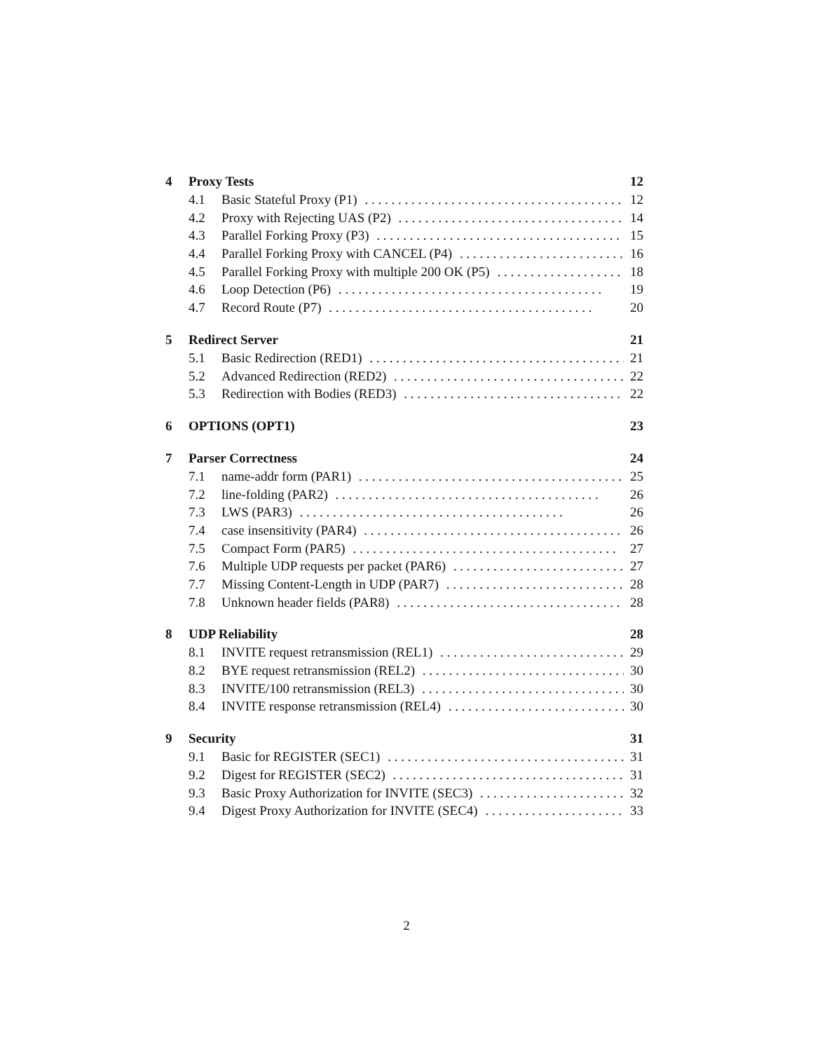4 Proxy Tests 12
4.1 Basic Stateful Proxy (P1) 12
4.2 Proxy with Rejecting UAS (P2) 14
4.3 Parallel Forking Proxy (P3) 15
4.4 Parallel Forking Proxy with CANCEL (P4) 16
4.5 Parallel Forking Proxy with multiple 200 OK (P5) 18
4.6 Loop Detection (P6) 19
4.7 Record Route (P7) 20
5 Redirect Server 21
5.1 Basic Redirection (RED1) 21
5.2 Advanced Redirection (RED2) 22
5.3 Redirection with Bodies (RED3) 22
6 OPTIONS (OPT1) 23
7 Parser Correctness 24
7.1 name-addr form (PAR1) 25
7.2 line-folding (PAR2) 26
7.3 LWS (PAR3) 26
7.4 case insensitivity (PAR4) 26
7.5 Compact Form (PAR5) 27
7.6 Multiple UDP requests per packet (PAR6) 27
7.7 Missing Content-Length in UDP (PAR7) 28
7.8 Unknown header fields (PAR8) 28
8 UDP Reliability 28
8.1 INVITE request retransmission (REL1) 29
8.2 BYE request retransmission (REL2) 30
8.3 INVITE/100 retransmission (REL3) 30
8.4 INVITE response retransmission (REL4) 30
9 Security 31
9.1 Basic for REGISTER (SEC1) 31
9.2 Digest for REGISTER (SEC2) 31
9.3 Basic Proxy Authorization for INVITE (SEC3) 32
9.4 Digest Proxy Authorization for INVITE (SEC4) 33
2